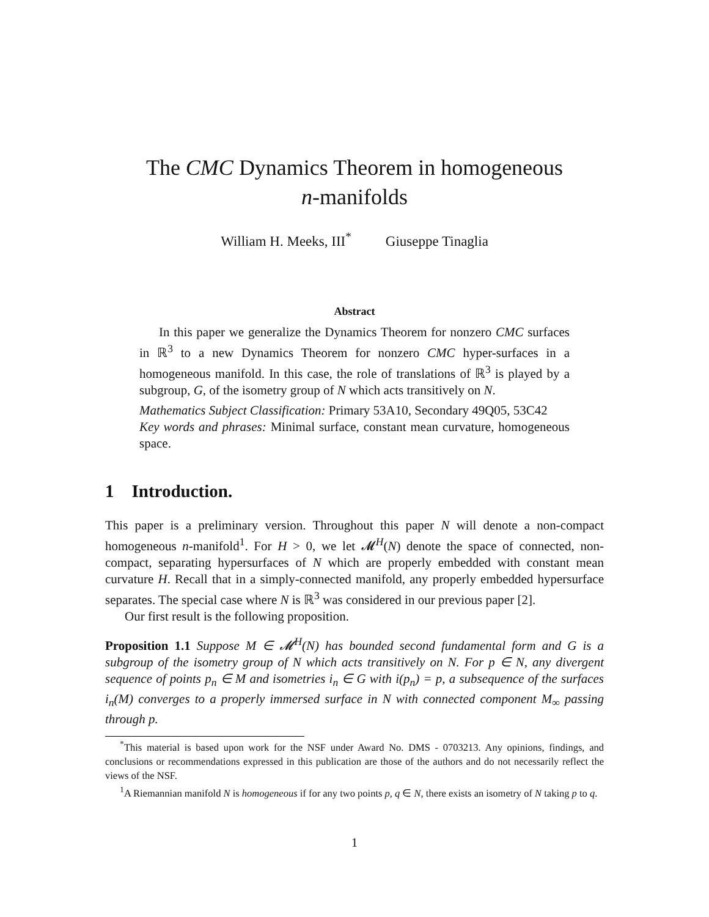The CMC Dynamics Theorem in homogeneous
n-manifolds
William H. Meeks, III<sup>*</sup> Giuseppe Tinaglia
Abstract
In this paper we generalize the Dynamics Theorem for nonzero CMC surfaces in ℝ<sup>3</sup> to a new Dynamics Theorem for nonzero CMC hyper-surfaces in a homogeneous manifold. In this case, the role of translations of ℝ<sup>3</sup> is played by a subgroup, G, of the isometry group of N which acts transitively on N.
Mathematics Subject Classification: Primary 53A10, Secondary 49Q05, 53C42
Key words and phrases: Minimal surface, constant mean curvature, homogeneous space.
1 Introduction.
This paper is a preliminary version. Throughout this paper N will denote a non-compact homogeneous n-manifold<sup>1</sup>. For H > 0, we let 𝓜<sup>H</sup>(N) denote the space of connected, non-compact, separating hypersurfaces of N which are properly embedded with constant mean curvature H. Recall that in a simply-connected manifold, any properly embedded hypersurface separates. The special case where N is ℝ<sup>3</sup> was considered in our previous paper [2].
Our first result is the following proposition.
Proposition 1.1 Suppose M ∈ 𝓜<sup>H</sup>(N) has bounded second fundamental form and G is a subgroup of the isometry group of N which acts transitively on N. For p ∈ N, any divergent sequence of points p<sub>n</sub> ∈ M and isometries i<sub>n</sub> ∈ G with i(p<sub>n</sub>) = p, a subsequence of the surfaces i<sub>n</sub>(M) converges to a properly immersed surface in N with connected component M<sub>∞</sub> passing through p.
<sup>*</sup> This material is based upon work for the NSF under Award No. DMS - 0703213. Any opinions, findings, and conclusions or recommendations expressed in this publication are those of the authors and do not necessarily reflect the views of the NSF.
<sup>1</sup> A Riemannian manifold N is homogeneous if for any two points p, q ∈ N, there exists an isometry of N taking p to q.
1